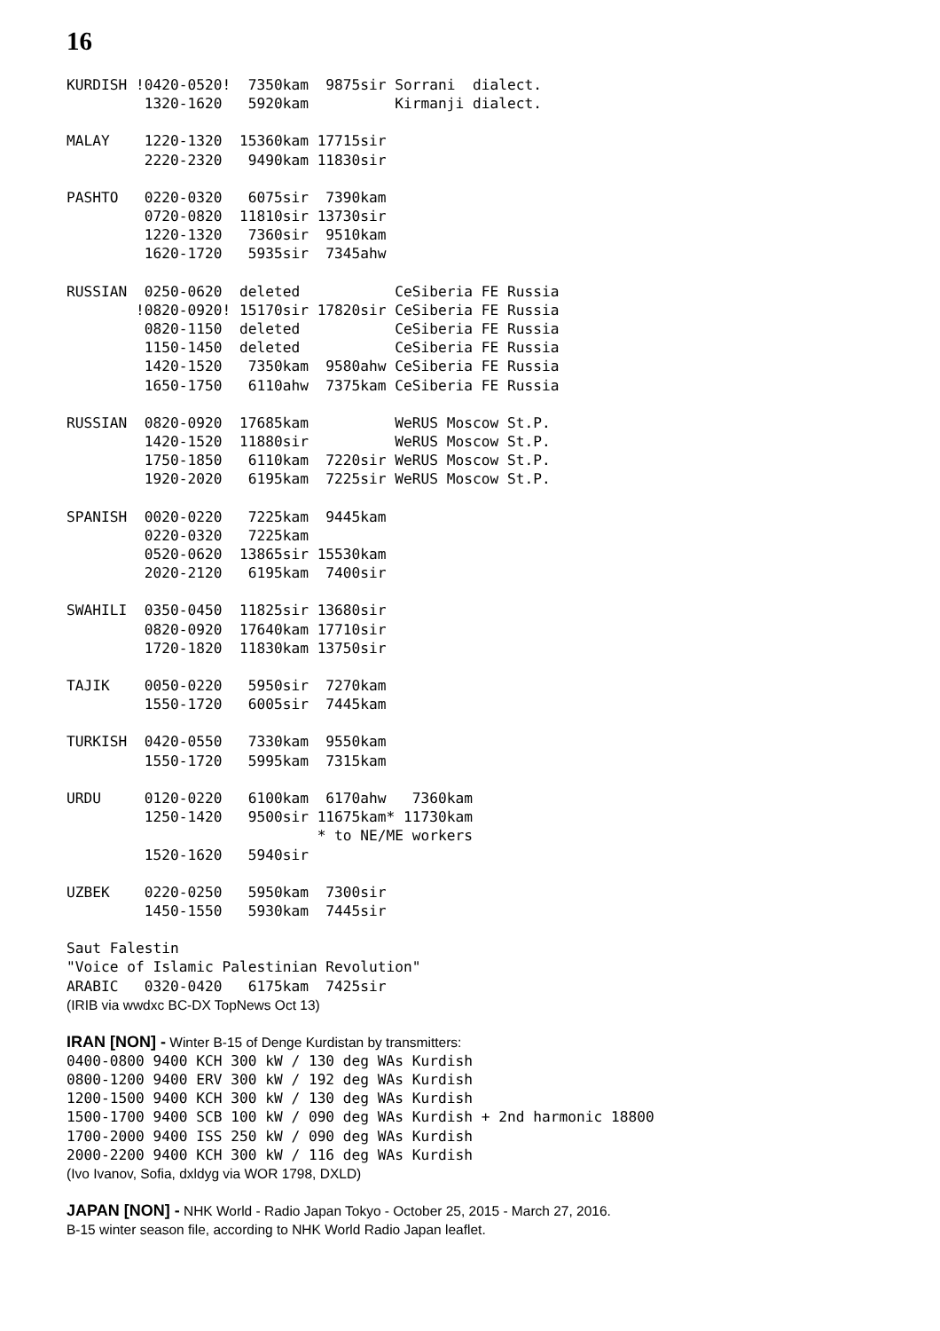16
KURDISH !0420-0520!  7350kam  9875sir Sorrani  dialect.
         1320-1620   5920kam          Kirmanji dialect.
MALAY    1220-1320  15360kam 17715sir
         2220-2320   9490kam 11830sir
PASHTO   0220-0320   6075sir  7390kam
         0720-0820  11810sir 13730sir
         1220-1320   7360sir  9510kam
         1620-1720   5935sir  7345ahw
RUSSIAN  0250-0620  deleted           CeSiberia FE Russia
        !0820-0920! 15170sir 17820sir CeSiberia FE Russia
         0820-1150  deleted           CeSiberia FE Russia
         1150-1450  deleted           CeSiberia FE Russia
         1420-1520   7350kam  9580ahw CeSiberia FE Russia
         1650-1750   6110ahw  7375kam CeSiberia FE Russia
RUSSIAN  0820-0920  17685kam          WeRUS Moscow St.P.
         1420-1520  11880sir          WeRUS Moscow St.P.
         1750-1850   6110kam  7220sir WeRUS Moscow St.P.
         1920-2020   6195kam  7225sir WeRUS Moscow St.P.
SPANISH  0020-0220   7225kam  9445kam
         0220-0320   7225kam
         0520-0620  13865sir 15530kam
         2020-2120   6195kam  7400sir
SWAHILI  0350-0450  11825sir 13680sir
         0820-0920  17640kam 17710sir
         1720-1820  11830kam 13750sir
TAJIK    0050-0220   5950sir  7270kam
         1550-1720   6005sir  7445kam
TURKISH  0420-0550   7330kam  9550kam
         1550-1720   5995kam  7315kam
URDU     0120-0220   6100kam  6170ahw   7360kam
         1250-1420   9500sir 11675kam* 11730kam
                             * to NE/ME workers
         1520-1620   5940sir
UZBEK    0220-0250   5950kam  7300sir
         1450-1550   5930kam  7445sir
Saut Falestin
"Voice of Islamic Palestinian Revolution"
ARABIC   0320-0420   6175kam  7425sir
(IRIB via wwdxc BC-DX TopNews Oct 13)
IRAN [NON] - Winter B-15 of Denge Kurdistan by transmitters:
0400-0800 9400 KCH 300 kW / 130 deg WAs Kurdish
0800-1200 9400 ERV 300 kW / 192 deg WAs Kurdish
1200-1500 9400 KCH 300 kW / 130 deg WAs Kurdish
1500-1700 9400 SCB 100 kW / 090 deg WAs Kurdish + 2nd harmonic 18800
1700-2000 9400 ISS 250 kW / 090 deg WAs Kurdish
2000-2200 9400 KCH 300 kW / 116 deg WAs Kurdish
(Ivo Ivanov, Sofia, dxldyg via WOR 1798, DXLD)
JAPAN [NON] - NHK World - Radio Japan Tokyo - October 25, 2015 - March 27, 2016.
B-15 winter season file, according to NHK World Radio Japan leaflet.